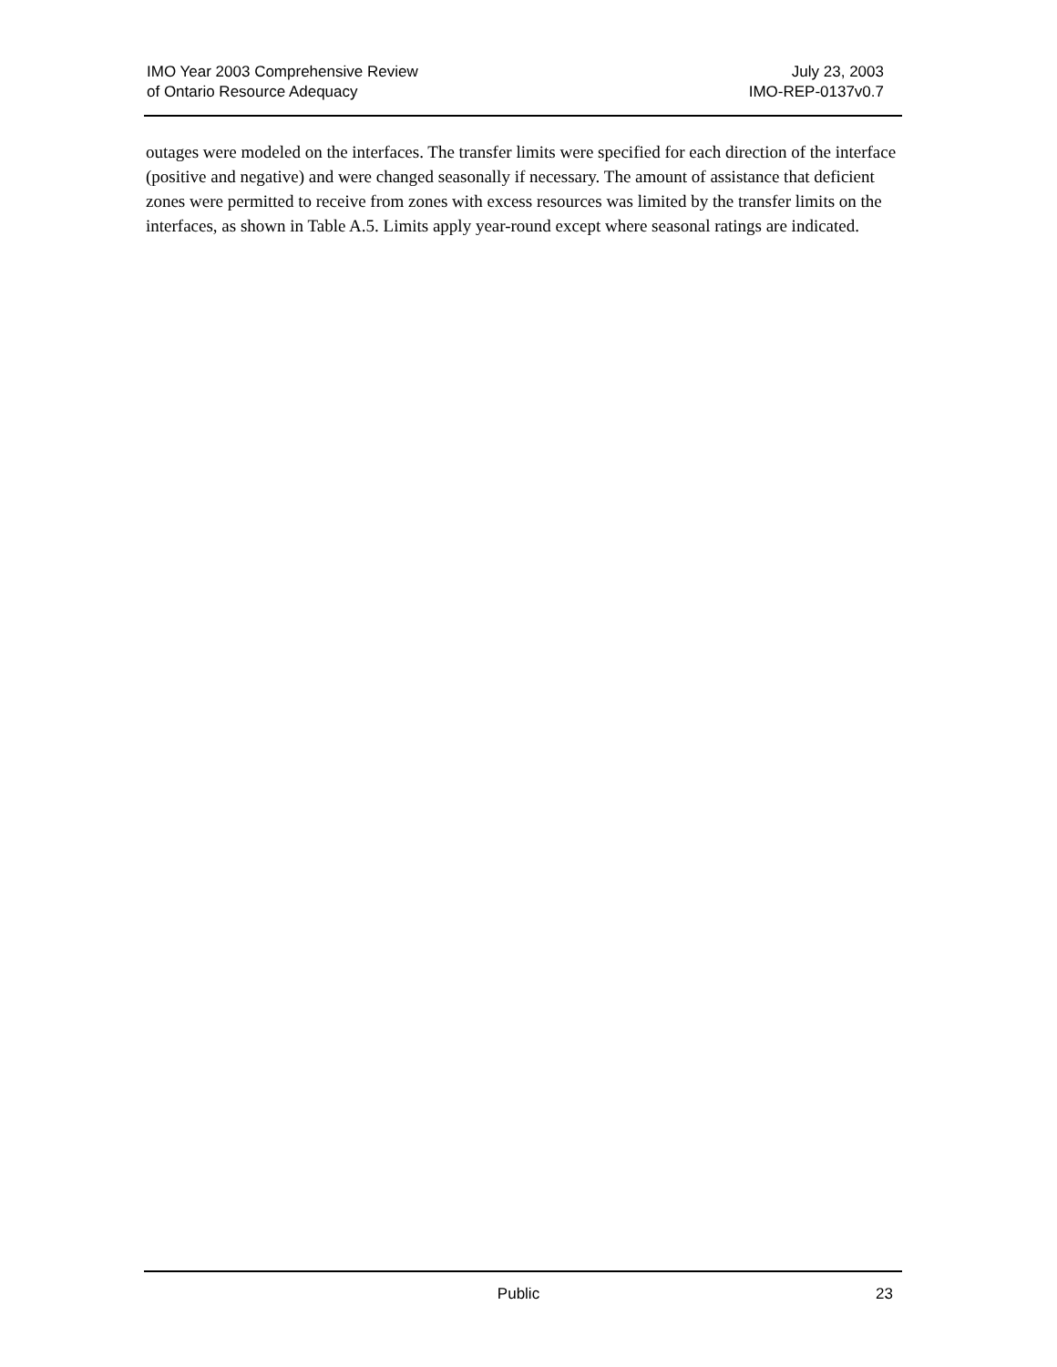IMO Year 2003 Comprehensive Review
of Ontario Resource Adequacy
July 23, 2003
IMO-REP-0137v0.7
outages were modeled on the interfaces. The transfer limits were specified for each direction of the interface (positive and negative) and were changed seasonally if necessary. The amount of assistance that deficient zones were permitted to receive from zones with excess resources was limited by the transfer limits on the interfaces, as shown in Table A.5. Limits apply year-round except where seasonal ratings are indicated.
Public 23